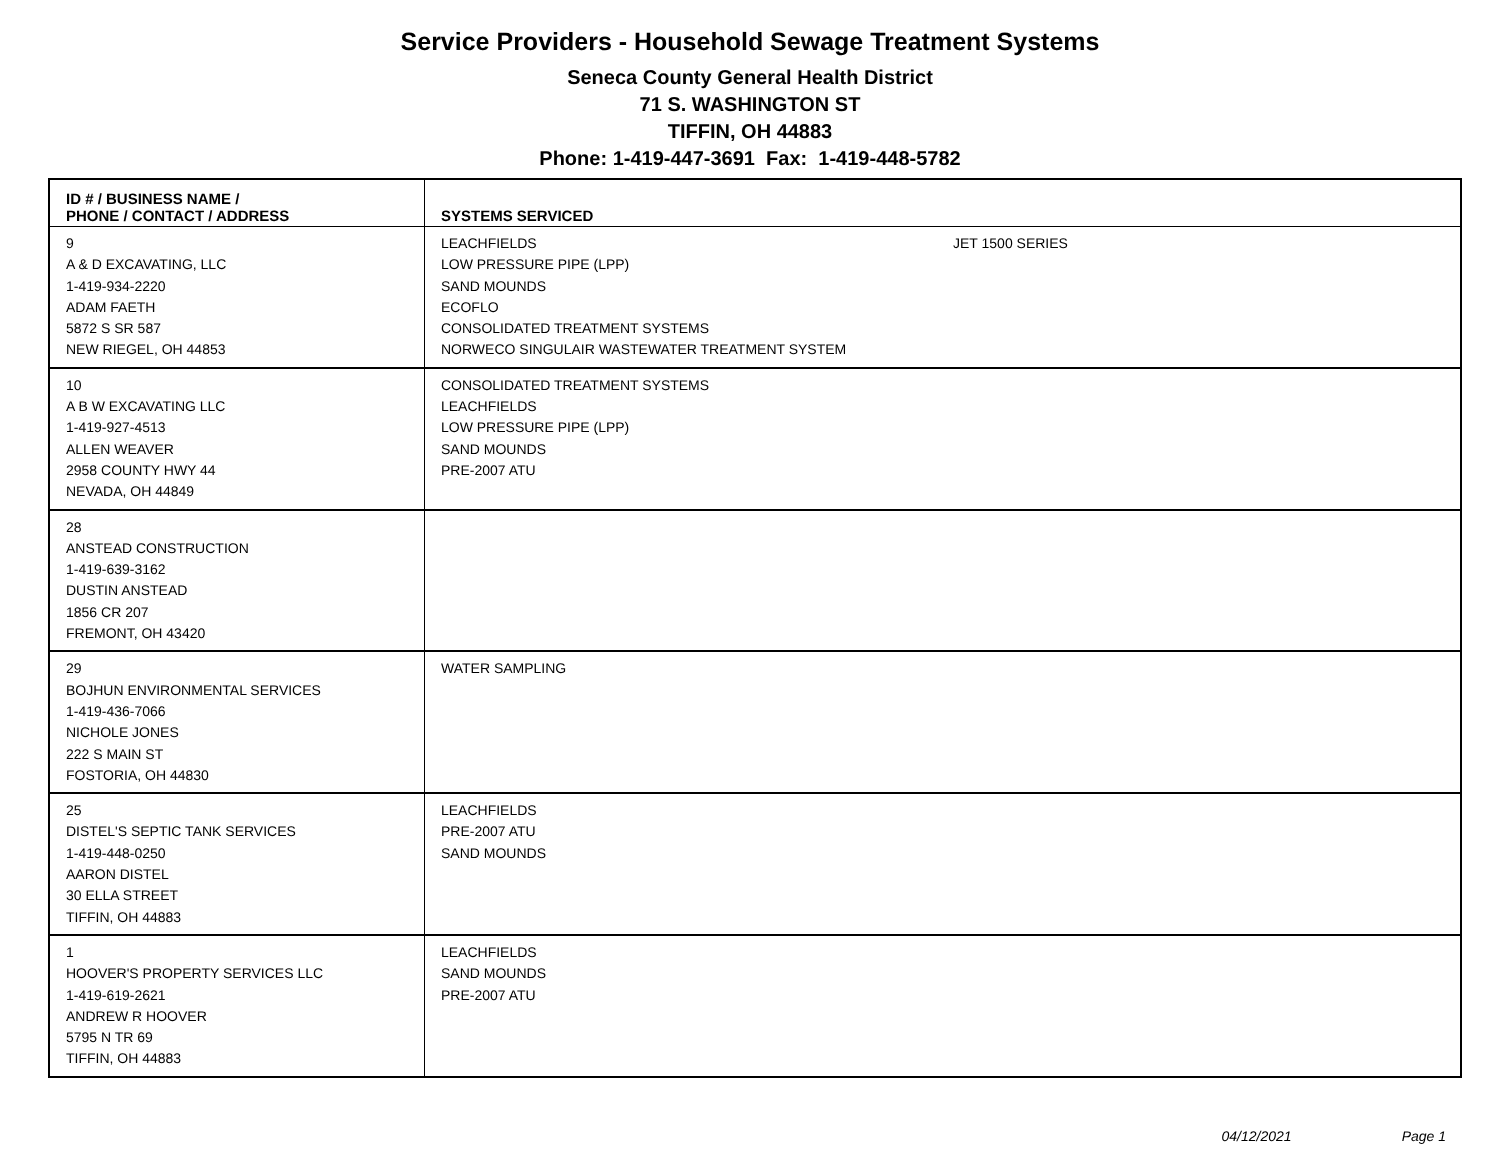Service Providers - Household Sewage Treatment Systems
Seneca County General Health District
71 S. WASHINGTON ST
TIFFIN, OH 44883
Phone: 1-419-447-3691 Fax: 1-419-448-5782
| ID # / BUSINESS NAME / PHONE / CONTACT / ADDRESS | SYSTEMS SERVICED |
| --- | --- |
| 9 A & D EXCAVATING, LLC 1-419-934-2220 ADAM FAETH 5872 S SR 587 NEW RIEGEL, OH 44853 | LEACHFIELDS JET 1500 SERIES LOW PRESSURE PIPE (LPP) SAND MOUNDS ECOFLO CONSOLIDATED TREATMENT SYSTEMS NORWECO SINGULAIR WASTEWATER TREATMENT SYSTEM |
| 10 A B W EXCAVATING LLC 1-419-927-4513 ALLEN WEAVER 2958 COUNTY HWY 44 NEVADA, OH 44849 | CONSOLIDATED TREATMENT SYSTEMS LEACHFIELDS LOW PRESSURE PIPE (LPP) SAND MOUNDS PRE-2007 ATU |
| 28 ANSTEAD CONSTRUCTION 1-419-639-3162 DUSTIN ANSTEAD 1856 CR 207 FREMONT, OH 43420 | |
| 29 BOJHUN ENVIRONMENTAL SERVICES 1-419-436-7066 NICHOLE JONES 222 S MAIN ST FOSTORIA, OH 44830 | WATER SAMPLING |
| 25 DISTEL'S SEPTIC TANK SERVICES 1-419-448-0250 AARON DISTEL 30 ELLA STREET TIFFIN, OH 44883 | LEACHFIELDS PRE-2007 ATU SAND MOUNDS |
| 1 HOOVER'S PROPERTY SERVICES LLC 1-419-619-2621 ANDREW R HOOVER 5795 N TR 69 TIFFIN, OH 44883 | LEACHFIELDS SAND MOUNDS PRE-2007 ATU |
04/12/2021 Page 1